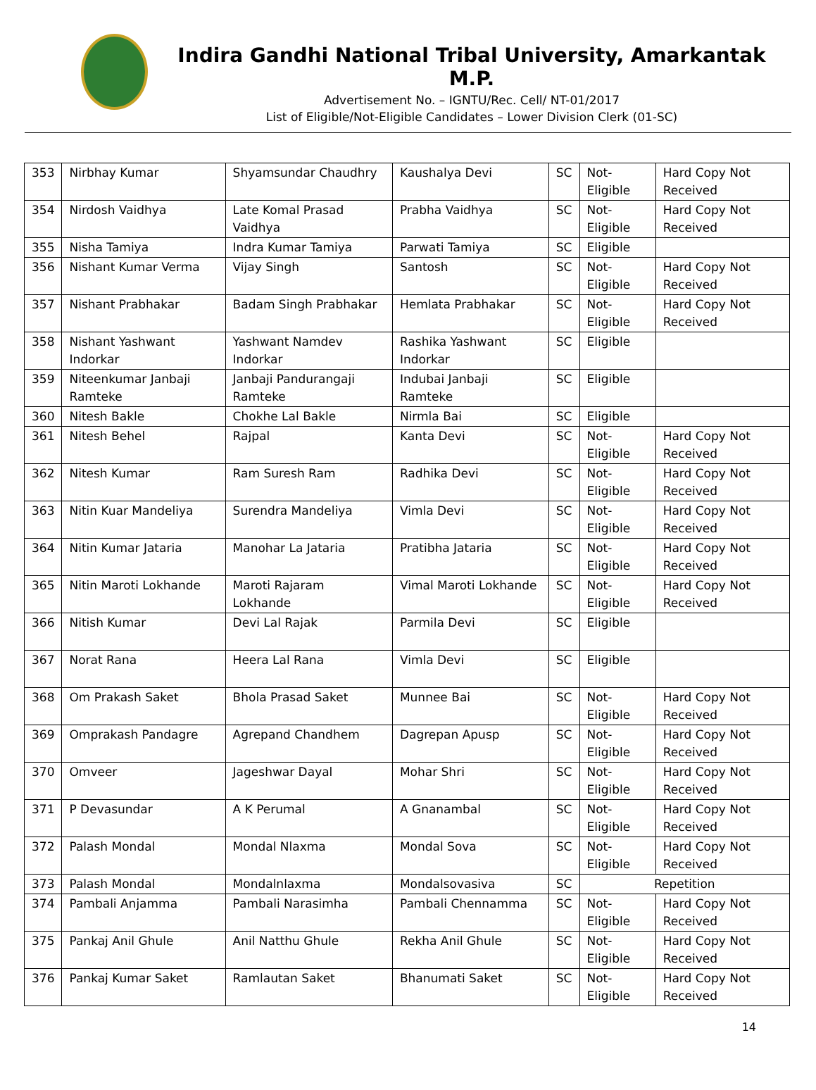Indira Gandhi National Tribal University, Amarkantak M.P.
Advertisement No. – IGNTU/Rec. Cell/ NT-01/2017
List of Eligible/Not-Eligible Candidates – Lower Division Clerk (01-SC)
| 353 | Nirbhay Kumar | Shyamsundar Chaudhry | Kaushalya Devi | SC | Not-Eligible | Hard Copy Not Received |
| 354 | Nirdosh Vaidhya | Late Komal Prasad Vaidhya | Prabha Vaidhya | SC | Not-Eligible | Hard Copy Not Received |
| 355 | Nisha Tamiya | Indra Kumar Tamiya | Parwati Tamiya | SC | Eligible | |
| 356 | Nishant Kumar Verma | Vijay Singh | Santosh | SC | Not-Eligible | Hard Copy Not Received |
| 357 | Nishant Prabhakar | Badam Singh Prabhakar | Hemlata Prabhakar | SC | Not-Eligible | Hard Copy Not Received |
| 358 | Nishant Yashwant Indorkar | Yashwant Namdev Indorkar | Rashika Yashwant Indorkar | SC | Eligible | |
| 359 | Niteenkumar Janbaji Ramteke | Janbaji Pandurangaji Ramteke | Indubai Janbaji Ramteke | SC | Eligible | |
| 360 | Nitesh Bakle | Chokhe Lal Bakle | Nirmla Bai | SC | Eligible | |
| 361 | Nitesh Behel | Rajpal | Kanta Devi | SC | Not-Eligible | Hard Copy Not Received |
| 362 | Nitesh Kumar | Ram Suresh Ram | Radhika Devi | SC | Not-Eligible | Hard Copy Not Received |
| 363 | Nitin Kuar Mandeliya | Surendra Mandeliya | Vimla Devi | SC | Not-Eligible | Hard Copy Not Received |
| 364 | Nitin Kumar Jataria | Manohar La Jataria | Pratibha Jataria | SC | Not-Eligible | Hard Copy Not Received |
| 365 | Nitin Maroti Lokhande | Maroti Rajaram Lokhande | Vimal Maroti Lokhande | SC | Not-Eligible | Hard Copy Not Received |
| 366 | Nitish Kumar | Devi Lal Rajak | Parmila Devi | SC | Eligible | |
| 367 | Norat Rana | Heera Lal Rana | Vimla Devi | SC | Eligible | |
| 368 | Om Prakash Saket | Bhola Prasad Saket | Munnee Bai | SC | Not-Eligible | Hard Copy Not Received |
| 369 | Omprakash Pandagre | Agrepand Chandhem | Dagrepan Apusp | SC | Not-Eligible | Hard Copy Not Received |
| 370 | Omveer | Jageshwar Dayal | Mohar Shri | SC | Not-Eligible | Hard Copy Not Received |
| 371 | P Devasundar | A K Perumal | A Gnanambal | SC | Not-Eligible | Hard Copy Not Received |
| 372 | Palash Mondal | Mondal Nlaxma | Mondal Sova | SC | Not-Eligible | Hard Copy Not Received |
| 373 | Palash Mondal | Mondalnlaxma | Mondalsovasiva | SC | Repetition | |
| 374 | Pambali Anjamma | Pambali Narasimha | Pambali Chennamma | SC | Not-Eligible | Hard Copy Not Received |
| 375 | Pankaj Anil Ghule | Anil Natthu Ghule | Rekha Anil Ghule | SC | Not-Eligible | Hard Copy Not Received |
| 376 | Pankaj Kumar Saket | Ramlautan Saket | Bhanumati Saket | SC | Not-Eligible | Hard Copy Not Received |
14